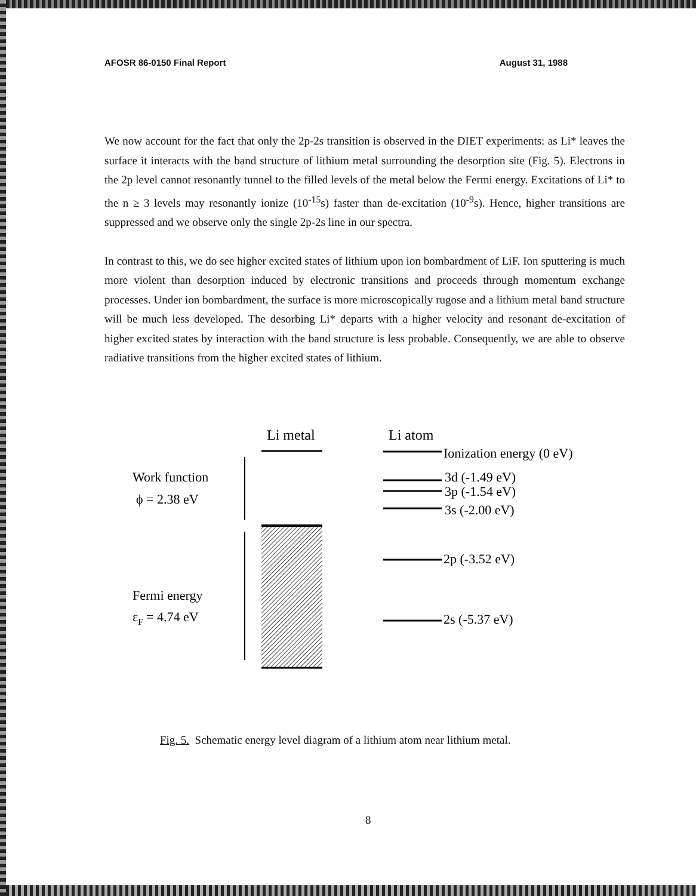AFOSR 86-0150 Final Report August 31, 1988
We now account for the fact that only the 2p-2s transition is observed in the DIET experiments: as Li* leaves the surface it interacts with the band structure of lithium metal surrounding the desorption site (Fig. 5). Electrons in the 2p level cannot resonantly tunnel to the filled levels of the metal below the Fermi energy. Excitations of Li* to the n ≥ 3 levels may resonantly ionize (10<sup>-15</sup>s) faster than de-excitation (10<sup>-9</sup>s). Hence, higher transitions are suppressed and we observe only the single 2p-2s line in our spectra.
In contrast to this, we do see higher excited states of lithium upon ion bombardment of LiF. Ion sputtering is much more violent than desorption induced by electronic transitions and proceeds through momentum exchange processes. Under ion bombardment, the surface is more microscopically rugose and a lithium metal band structure will be much less developed. The desorbing Li* departs with a higher velocity and resonant de-excitation of higher excited states by interaction with the band structure is less probable. Consequently, we are able to observe radiative transitions from the higher excited states of lithium.
Li metal
Li atom
Work function
ϕ = 2.38 eV
Fermi energy
εF = 4.74 eV
Ionization energy (0 eV)
3d (-1.49 eV)
3p (-1.54 eV)
3s (-2.00 eV)
2p (-3.52 eV)
2s (-5.37 eV)
Fig. 5. Schematic energy level diagram of a lithium atom near lithium metal.
8